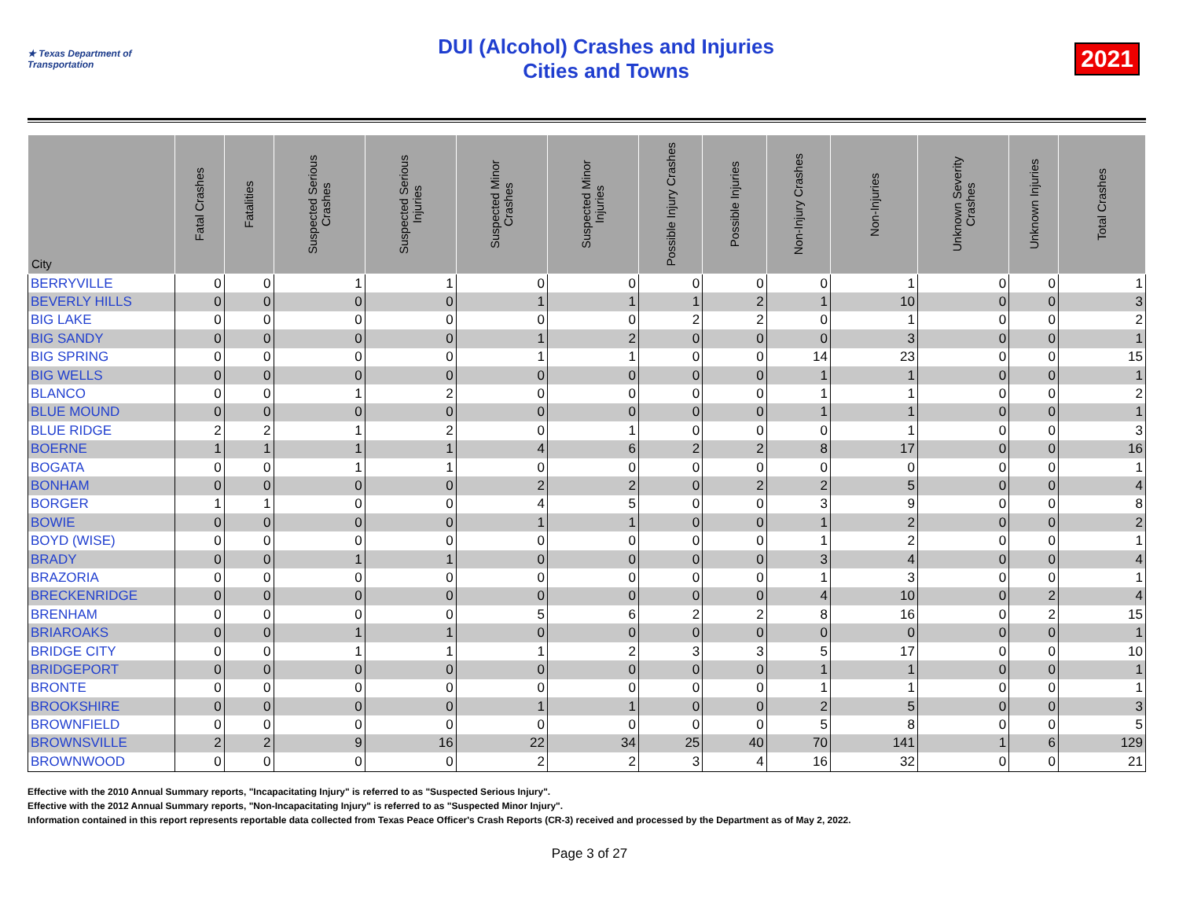★ Texas Department of Transportation
DUI (Alcohol) Crashes and Injuries
Cities and Towns
2021
| City | Fatal Crashes | Fatalities | Suspected Serious Crashes | Suspected Serious Injuries | Suspected Minor Crashes | Suspected Minor Injuries | Possible Injury Crashes | Possible Injuries | Non-Injury Crashes | Non-Injuries | Unknown Severity Crashes | Unknown Injuries | Total Crashes |
| --- | --- | --- | --- | --- | --- | --- | --- | --- | --- | --- | --- | --- | --- |
| BERRYVILLE | 0 | 0 | 1 | 1 | 0 | 0 | 0 | 0 | 0 | 1 | 0 | 0 | 1 |
| BEVERLY HILLS | 0 | 0 | 0 | 0 | 1 | 1 | 1 | 2 | 1 | 10 | 0 | 0 | 3 |
| BIG LAKE | 0 | 0 | 0 | 0 | 0 | 0 | 2 | 2 | 0 | 1 | 0 | 0 | 2 |
| BIG SANDY | 0 | 0 | 0 | 0 | 1 | 2 | 0 | 0 | 0 | 3 | 0 | 0 | 1 |
| BIG SPRING | 0 | 0 | 0 | 0 | 1 | 1 | 0 | 0 | 14 | 23 | 0 | 0 | 15 |
| BIG WELLS | 0 | 0 | 0 | 0 | 0 | 0 | 0 | 0 | 1 | 1 | 0 | 0 | 1 |
| BLANCO | 0 | 0 | 1 | 2 | 0 | 0 | 0 | 0 | 1 | 1 | 0 | 0 | 2 |
| BLUE MOUND | 0 | 0 | 0 | 0 | 0 | 0 | 0 | 0 | 1 | 1 | 0 | 0 | 1 |
| BLUE RIDGE | 2 | 2 | 1 | 2 | 0 | 1 | 0 | 0 | 0 | 1 | 0 | 0 | 3 |
| BOERNE | 1 | 1 | 1 | 1 | 4 | 6 | 2 | 2 | 8 | 17 | 0 | 0 | 16 |
| BOGATA | 0 | 0 | 1 | 1 | 0 | 0 | 0 | 0 | 0 | 0 | 0 | 0 | 1 |
| BONHAM | 0 | 0 | 0 | 0 | 2 | 2 | 0 | 2 | 2 | 5 | 0 | 0 | 4 |
| BORGER | 1 | 1 | 0 | 0 | 4 | 5 | 0 | 0 | 3 | 9 | 0 | 0 | 8 |
| BOWIE | 0 | 0 | 0 | 0 | 1 | 1 | 0 | 0 | 1 | 2 | 0 | 0 | 2 |
| BOYD (WISE) | 0 | 0 | 0 | 0 | 0 | 0 | 0 | 0 | 1 | 2 | 0 | 0 | 1 |
| BRADY | 0 | 0 | 1 | 1 | 0 | 0 | 0 | 0 | 3 | 4 | 0 | 0 | 4 |
| BRAZORIA | 0 | 0 | 0 | 0 | 0 | 0 | 0 | 0 | 1 | 3 | 0 | 0 | 1 |
| BRECKENRIDGE | 0 | 0 | 0 | 0 | 0 | 0 | 0 | 0 | 4 | 10 | 0 | 2 | 4 |
| BRENHAM | 0 | 0 | 0 | 0 | 5 | 6 | 2 | 2 | 8 | 16 | 0 | 2 | 15 |
| BRIAROAKS | 0 | 0 | 1 | 1 | 0 | 0 | 0 | 0 | 0 | 0 | 0 | 0 | 1 |
| BRIDGE CITY | 0 | 0 | 1 | 1 | 1 | 2 | 3 | 3 | 5 | 17 | 0 | 0 | 10 |
| BRIDGEPORT | 0 | 0 | 0 | 0 | 0 | 0 | 0 | 0 | 1 | 1 | 0 | 0 | 1 |
| BRONTE | 0 | 0 | 0 | 0 | 0 | 0 | 0 | 0 | 1 | 1 | 0 | 0 | 1 |
| BROOKSHIRE | 0 | 0 | 0 | 0 | 1 | 1 | 0 | 0 | 2 | 5 | 0 | 0 | 3 |
| BROWNFIELD | 0 | 0 | 0 | 0 | 0 | 0 | 0 | 0 | 5 | 8 | 0 | 0 | 5 |
| BROWNSVILLE | 2 | 2 | 9 | 16 | 22 | 34 | 25 | 40 | 70 | 141 | 1 | 6 | 129 |
| BROWNWOOD | 0 | 0 | 0 | 0 | 2 | 2 | 3 | 4 | 16 | 32 | 0 | 0 | 21 |
Effective with the 2010 Annual Summary reports, "Incapacitating Injury" is referred to as "Suspected Serious Injury".
Effective with the 2012 Annual Summary reports, "Non-Incapacitating Injury" is referred to as "Suspected Minor Injury".
Information contained in this report represents reportable data collected from Texas Peace Officer's Crash Reports (CR-3) received and processed by the Department as of May 2, 2022.
Page 3 of 27